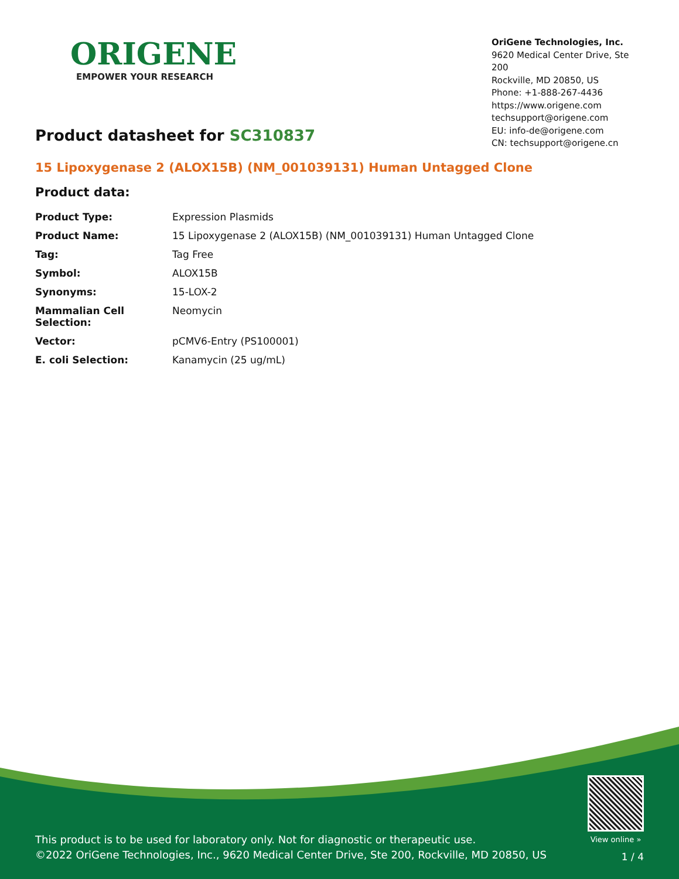ORIGENE
EMPOWER YOUR RESEARCH
OriGene Technologies, Inc.
9620 Medical Center Drive, Ste 200
Rockville, MD 20850, US
Phone: +1-888-267-4436
https://www.origene.com
techsupport@origene.com
EU: info-de@origene.com
CN: techsupport@origene.cn
Product datasheet for SC310837
15 Lipoxygenase 2 (ALOX15B) (NM_001039131) Human Untagged Clone
Product data:
| Product Type: | Expression Plasmids |
| Product Name: | 15 Lipoxygenase 2 (ALOX15B) (NM_001039131) Human Untagged Clone |
| Tag: | Tag Free |
| Symbol: | ALOX15B |
| Synonyms: | 15-LOX-2 |
| Mammalian Cell Selection: | Neomycin |
| Vector: | pCMV6-Entry (PS100001) |
| E. coli Selection: | Kanamycin (25 ug/mL) |
This product is to be used for laboratory only. Not for diagnostic or therapeutic use.
©2022 OriGene Technologies, Inc., 9620 Medical Center Drive, Ste 200, Rockville, MD 20850, US
View online »
1 / 4